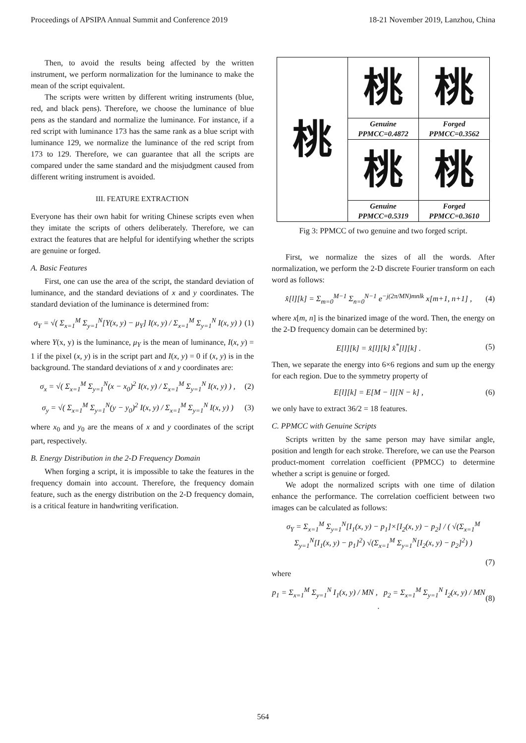Proceedings of APSIPA Annual Summit and Conference 2019 18-21 November 2019, Lanzhou, China
Then, to avoid the results being affected by the written instrument, we perform normalization for the luminance to make the mean of the script equivalent.
The scripts were written by different writing instruments (blue, red, and black pens). Therefore, we choose the luminance of blue pens as the standard and normalize the luminance. For instance, if a red script with luminance 173 has the same rank as a blue script with luminance 129, we normalize the luminance of the red script from 173 to 129. Therefore, we can guarantee that all the scripts are compared under the same standard and the misjudgment caused from different writing instrument is avoided.
III. FEATURE EXTRACTION
Everyone has their own habit for writing Chinese scripts even when they imitate the scripts of others deliberately. Therefore, we can extract the features that are helpful for identifying whether the scripts are genuine or forged.
A. Basic Features
First, one can use the area of the script, the standard deviation of luminance, and the standard deviations of x and y coordinates. The standard deviation of the luminance is determined from:
σ<sub>Y</sub> = √( Σ<sub>x=1</sub><sup>M</sup> Σ<sub>y=1</sub><sup>N</sup>[Y(x, y) − μ<sub>Y</sub>] I(x, y) / Σ<sub>x=1</sub><sup>M</sup> Σ<sub>y=1</sub><sup>N</sup> I(x, y) ) (1)
where Y(x, y) is the luminance, μ<sub>Y</sub> is the mean of luminance, I(x, y) = 1 if the pixel (x, y) is in the script part and I(x, y) = 0 if (x, y) is in the background. The standard deviations of x and y coordinates are:
σ<sub>x</sub> = √( Σ<sub>x=1</sub><sup>M</sup> Σ<sub>y=1</sub><sup>N</sup>(x − x<sub>0</sub>)<sup>2</sup> I(x, y) / Σ<sub>x=1</sub><sup>M</sup> Σ<sub>y=1</sub><sup>N</sup> I(x, y) ) , (2)
σ<sub>y</sub> = √( Σ<sub>x=1</sub><sup>M</sup> Σ<sub>y=1</sub><sup>N</sup>(y − y<sub>0</sub>)<sup>2</sup> I(x, y) / Σ<sub>x=1</sub><sup>M</sup> Σ<sub>y=1</sub><sup>N</sup> I(x, y) ) (3)
where x<sub>0</sub> and y<sub>0</sub> are the means of x and y coordinates of the script part, respectively.
B. Energy Distribution in the 2-D Frequency Domain
When forging a script, it is impossible to take the features in the frequency domain into account. Therefore, the frequency domain feature, such as the energy distribution on the 2-D frequency domain, is a critical feature in handwriting verification.
| 桃 | 桃 | 桃 |
| | Genuine PPMCC=0.4872 | Forged PPMCC=0.3562 |
| | 桃 | 桃 |
| | Genuine PPMCC=0.5319 | Forged PPMCC=0.3610 |
Fig 3: PPMCC of two genuine and two forged script.
First, we normalize the sizes of all the words. After normalization, we perform the 2-D discrete Fourier transform on each word as follows:
x̂[l][k] = Σ<sub>m=0</sub><sup>M−1</sup> Σ<sub>n=0</sub><sup>N−1</sup> e<sup>−j(2π/MN)mnlk</sup> x[m+1, n+1] , (4)
where x[m, n] is the binarized image of the word. Then, the energy on the 2-D frequency domain can be determined by:
E[l][k] = x̂[l][k] x̂<sup>*</sup>[l][k] . (5)
Then, we separate the energy into 6×6 regions and sum up the energy for each region. Due to the symmetry property of
E[l][k] = E[M − l][N − k] , (6)
we only have to extract 36/2 = 18 features.
C. PPMCC with Genuine Scripts
Scripts written by the same person may have similar angle, position and length for each stroke. Therefore, we can use the Pearson product-moment correlation coefficient (PPMCC) to determine whether a script is genuine or forged.
We adopt the normalized scripts with one time of dilation enhance the performance. The correlation coefficient between two images can be calculated as follows:
σ<sub>Y</sub> = Σ<sub>x=1</sub><sup>M</sup> Σ<sub>y=1</sub><sup>N</sup>[I<sub>1</sub>(x, y) − p<sub>1</sub>]×[I<sub>2</sub>(x, y) − p<sub>2</sub>] / ( √(Σ<sub>x=1</sub><sup>M</sup> Σ<sub>y=1</sub><sup>N</sup>[I<sub>1</sub>(x, y) − p<sub>1</sub>]<sup>2</sup>) √(Σ<sub>x=1</sub><sup>M</sup> Σ<sub>y=1</sub><sup>N</sup>[I<sub>2</sub>(x, y) − p<sub>2</sub>]<sup>2</sup>) )
(7)
where
p<sub>1</sub> = Σ<sub>x=1</sub><sup>M</sup> Σ<sub>y=1</sub><sup>N</sup> I<sub>1</sub>(x, y) / MN , p<sub>2</sub> = Σ<sub>x=1</sub><sup>M</sup> Σ<sub>y=1</sub><sup>N</sup> I<sub>2</sub>(x, y) / MN . (8)
564